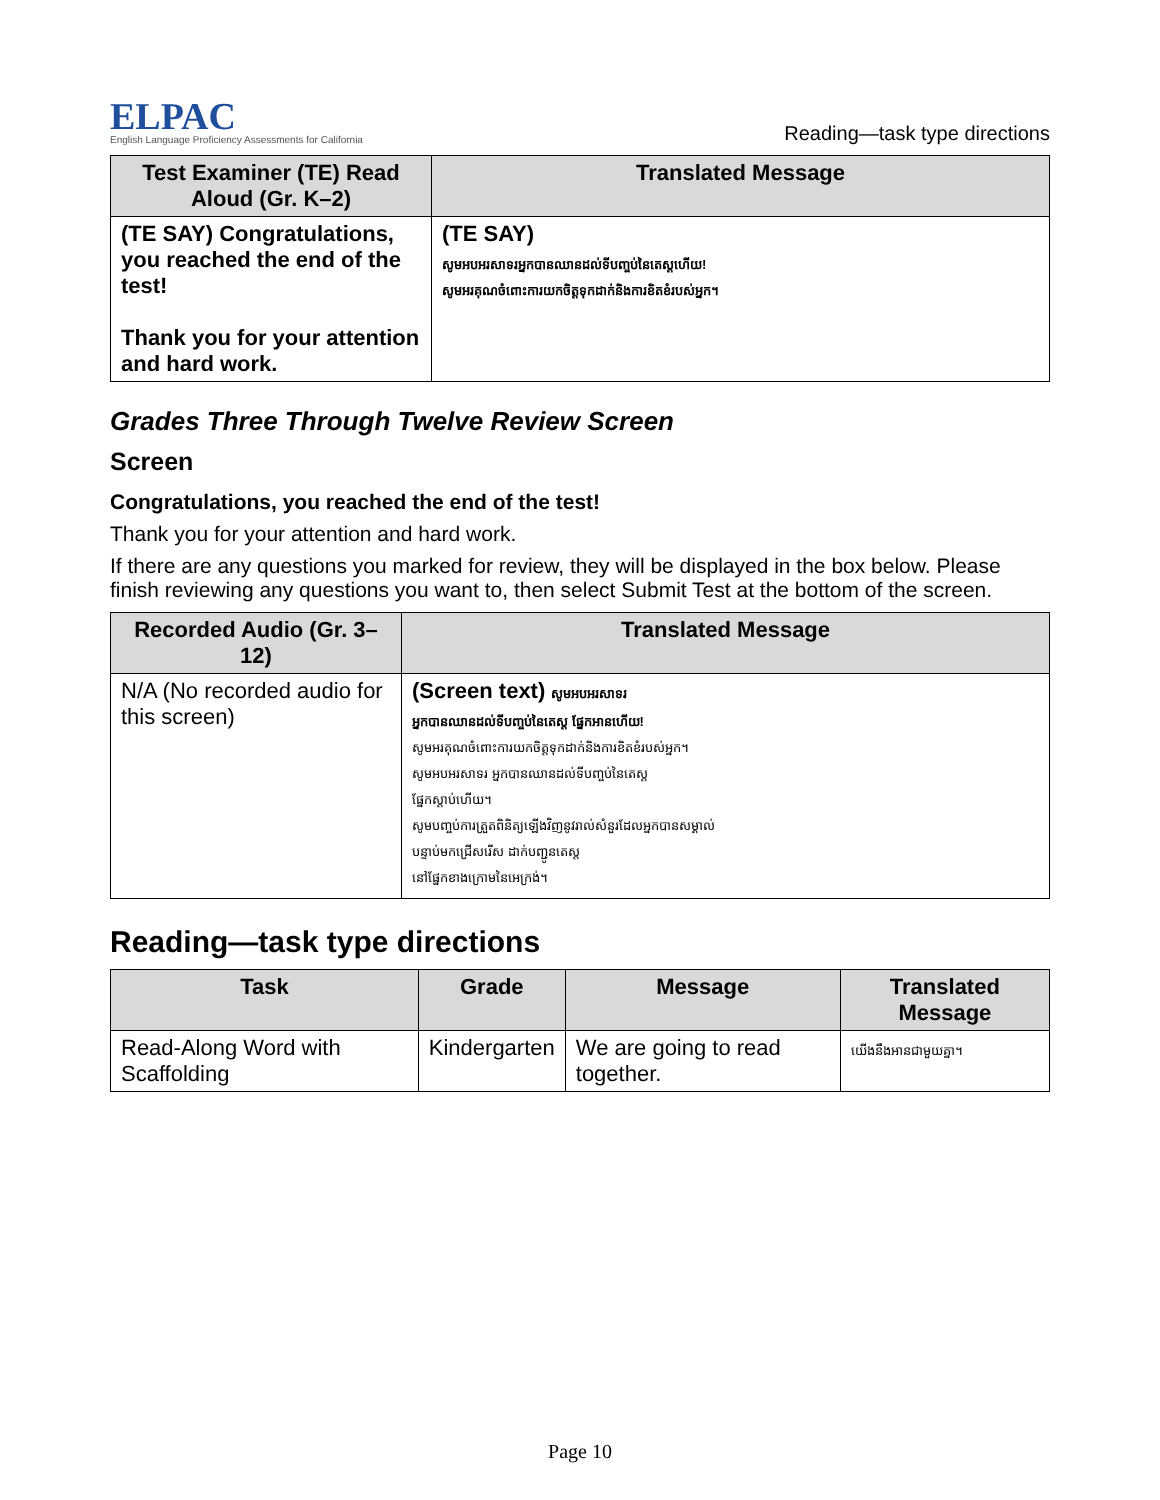ELPAC
English Language Proficiency Assessments for California
Reading—task type directions
| Test Examiner (TE) Read Aloud (Gr. K–2) | Translated Message |
| --- | --- |
| (TE SAY) Congratulations, you reached the end of the test! Thank you for your attention and hard work. | (TE SAY) សូមអបអរសាទរអ្នកបានឈានដល់ទីបញ្ចប់នៃតេស្តហើយ! សូមអរគុណចំពោះការយកចិត្តទុកដាក់និងការខិតខំរបស់អ្នក។ |
Grades Three Through Twelve Review Screen
Screen
Congratulations, you reached the end of the test!
Thank you for your attention and hard work.
If there are any questions you marked for review, they will be displayed in the box below. Please finish reviewing any questions you want to, then select Submit Test at the bottom of the screen.
| Recorded Audio (Gr. 3–12) | Translated Message |
| --- | --- |
| N/A (No recorded audio for this screen) | (Screen text) សូមអបអរសាទរ អ្នកបានឈានដល់ទីបញ្ចប់នៃតេស្ត ផ្នែកអានហើយ! សូមអរគុណចំពោះការយកចិត្តទុកដាក់និងការខិតខំរបស់អ្នក។ សូមអបអរសាទរ អ្នកបានឈានដល់ទីបញ្ចប់នៃតេស្ត ផ្នែកស្តាប់ហើយ។ សូមបញ្ចប់ការត្រួតពិនិត្យឡើងវិញនូវរាល់សំនួរដែលអ្នកបានសម្គាល់ បន្ទាប់មកជ្រើសរើស ដាក់បញ្ជូនតេស្ត នៅផ្នែកខាងក្រោមនៃអេក្រង់។ |
Reading—task type directions
| Task | Grade | Message | Translated Message |
| --- | --- | --- | --- |
| Read-Along Word with Scaffolding | Kindergarten | We are going to read together. | យើងនឹងអានជាមួយគ្នា។ |
Page 10